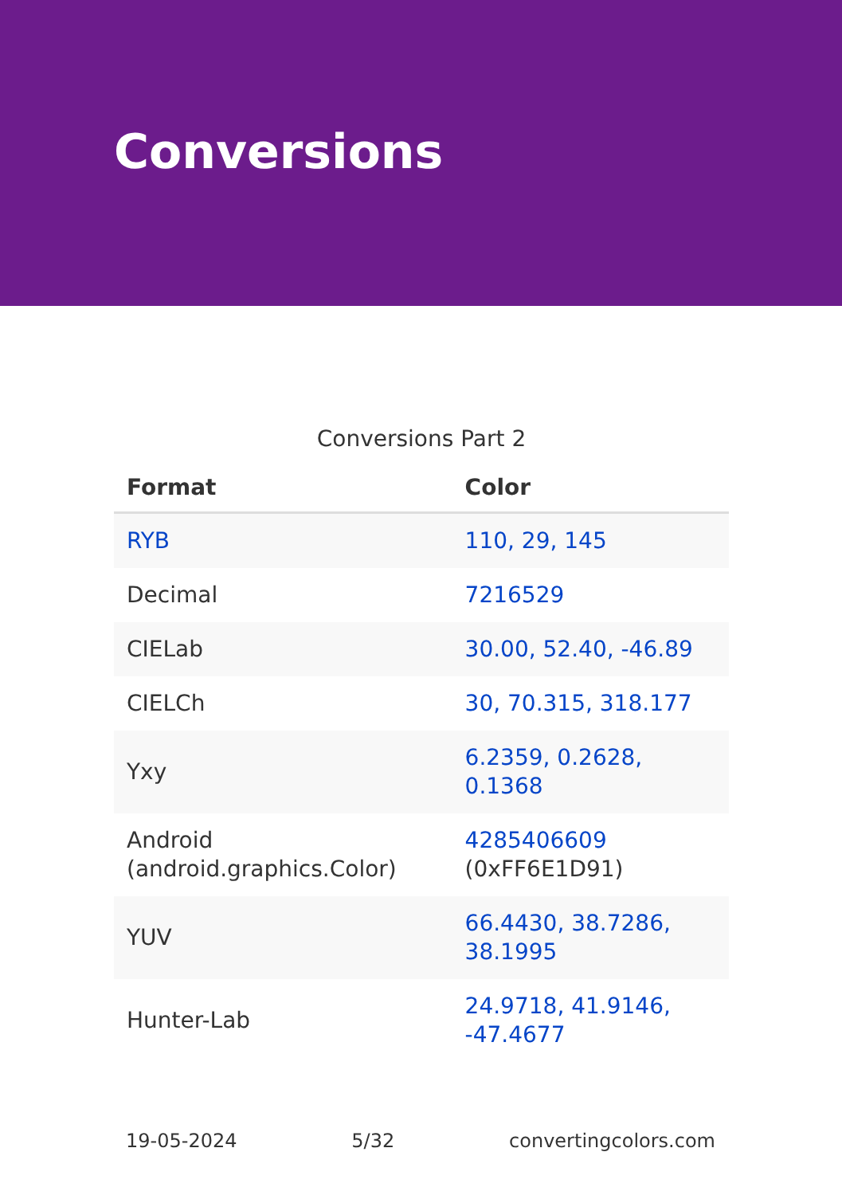Conversions
Conversions Part 2
| Format | Color |
| --- | --- |
| RYB | 110, 29, 145 |
| Decimal | 7216529 |
| CIELab | 30.00, 52.40, -46.89 |
| CIELCh | 30, 70.315, 318.177 |
| Yxy | 6.2359, 0.2628, 0.1368 |
| Android (android.graphics.Color) | 4285406609 (0xFF6E1D91) |
| YUV | 66.4430, 38.7286, 38.1995 |
| Hunter-Lab | 24.9718, 41.9146, -47.4677 |
19-05-2024 5/32 convertingcolors.com